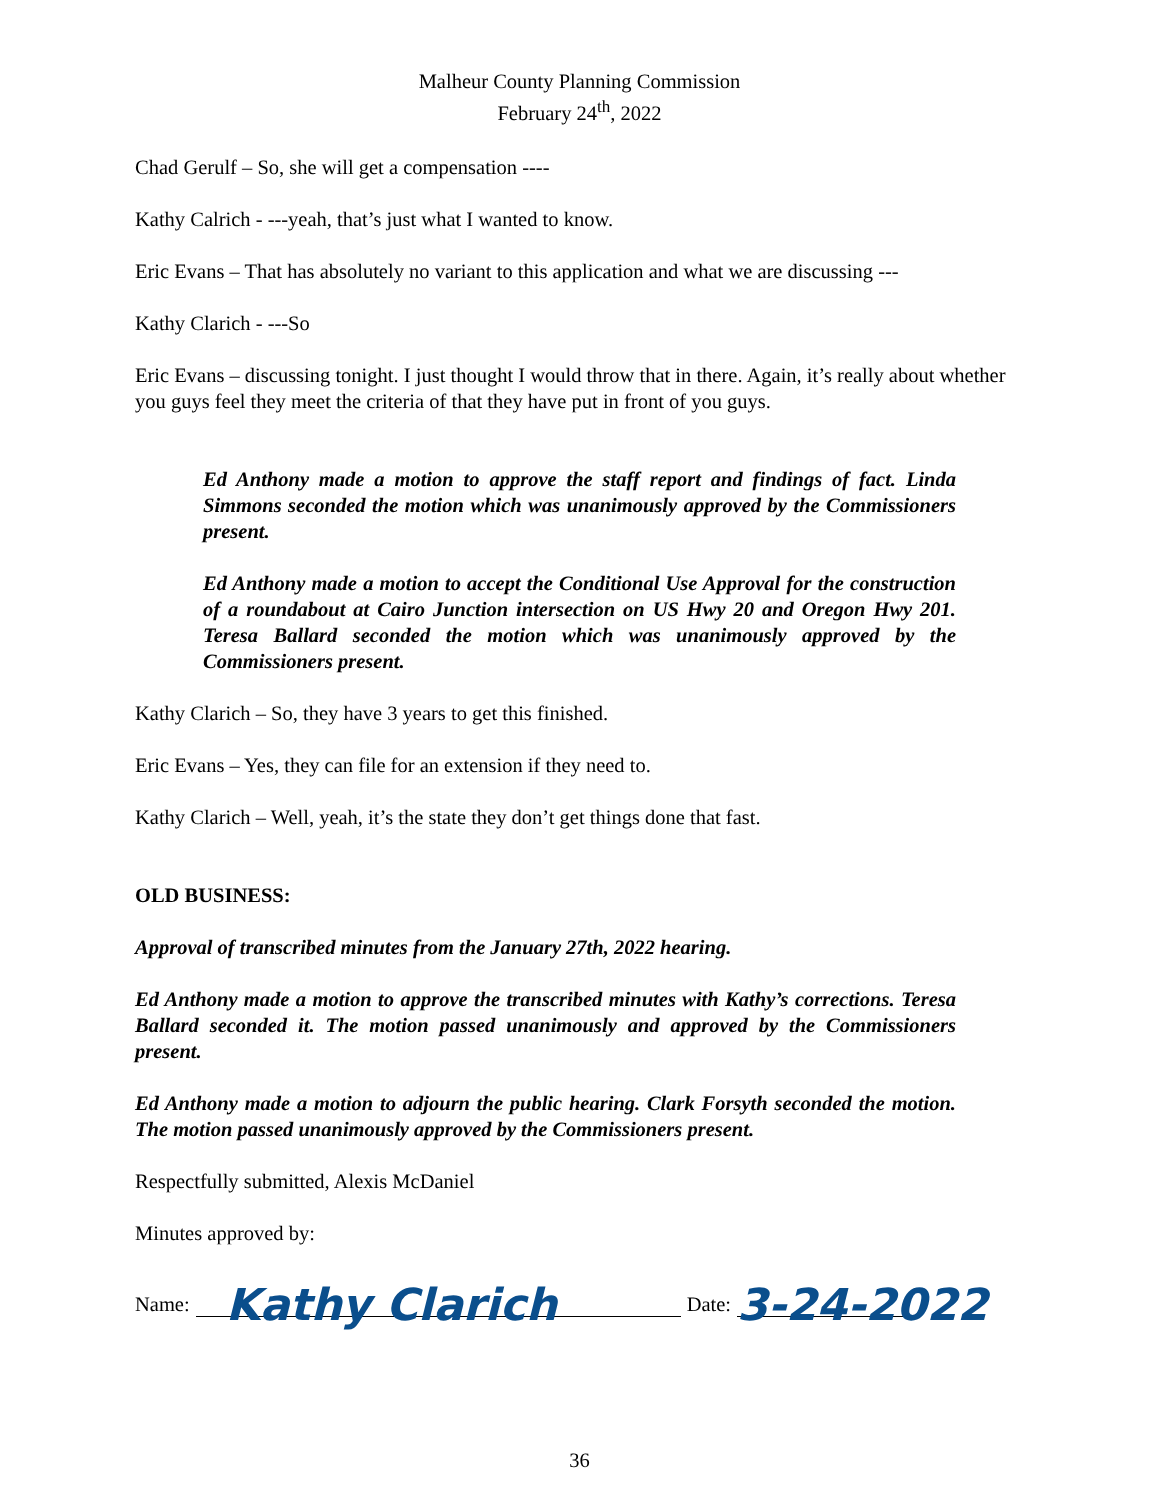Malheur County Planning Commission
February 24<sup>th</sup>, 2022
Chad Gerulf – So, she will get a compensation ----
Kathy Calrich - ---yeah, that’s just what I wanted to know.
Eric Evans – That has absolutely no variant to this application and what we are discussing ---
Kathy Clarich - ---So
Eric Evans – discussing tonight. I just thought I would throw that in there. Again, it’s really about whether you guys feel they meet the criteria of that they have put in front of you guys.
Ed Anthony made a motion to approve the staff report and findings of fact. Linda Simmons seconded the motion which was unanimously approved by the Commissioners present.
Ed Anthony made a motion to accept the Conditional Use Approval for the construction of a roundabout at Cairo Junction intersection on US Hwy 20 and Oregon Hwy 201. Teresa Ballard seconded the motion which was unanimously approved by the Commissioners present.
Kathy Clarich – So, they have 3 years to get this finished.
Eric Evans – Yes, they can file for an extension if they need to.
Kathy Clarich – Well, yeah, it’s the state they don’t get things done that fast.
OLD BUSINESS:
Approval of transcribed minutes from the January 27th, 2022 hearing.
Ed Anthony made a motion to approve the transcribed minutes with Kathy’s corrections. Teresa Ballard seconded it. The motion passed unanimously and approved by the Commissioners present.
Ed Anthony made a motion to adjourn the public hearing. Clark Forsyth seconded the motion. The motion passed unanimously approved by the Commissioners present.
Respectfully submitted, Alexis McDaniel
Minutes approved by:
Name: Kathy Clarich Date: 3-24-2022
36